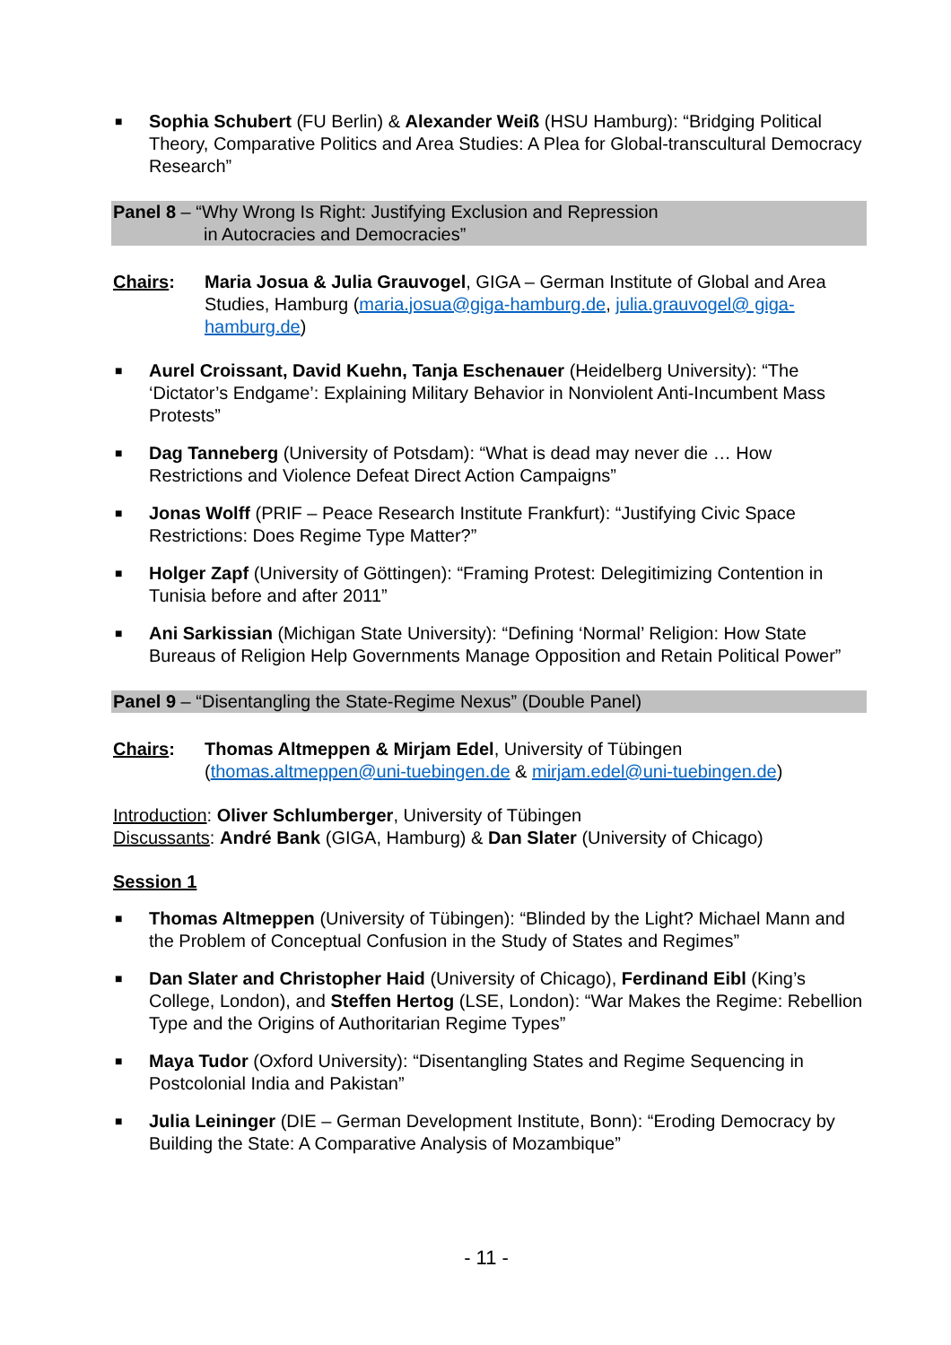■ Sophia Schubert (FU Berlin) & Alexander Weiß (HSU Hamburg): “Bridging Political Theory, Comparative Politics and Area Studies: A Plea for Global-transcultural Democracy Research”
Panel 8 – “Why Wrong Is Right: Justifying Exclusion and Repression
in Autocracies and Democracies”
Chairs: Maria Josua & Julia Grauvogel, GIGA – German Institute of Global and Area Studies, Hamburg (maria.josua@giga-hamburg.de, julia.grauvogel@ giga-hamburg.de)
■ Aurel Croissant, David Kuehn, Tanja Eschenauer (Heidelberg University): “The ‘Dictator’s Endgame’: Explaining Military Behavior in Nonviolent Anti-Incumbent Mass Protests”
■ Dag Tanneberg (University of Potsdam): “What is dead may never die … How Restrictions and Violence Defeat Direct Action Campaigns”
■ Jonas Wolff (PRIF – Peace Research Institute Frankfurt): “Justifying Civic Space Restrictions: Does Regime Type Matter?”
■ Holger Zapf (University of Göttingen): “Framing Protest: Delegitimizing Contention in Tunisia before and after 2011”
■ Ani Sarkissian (Michigan State University): “Defining ‘Normal’ Religion: How State Bureaus of Religion Help Governments Manage Opposition and Retain Political Power”
Panel 9 – “Disentangling the State-Regime Nexus” (Double Panel)
Chairs: Thomas Altmeppen & Mirjam Edel, University of Tübingen (thomas.altmeppen@uni-tuebingen.de & mirjam.edel@uni-tuebingen.de)
Introduction: Oliver Schlumberger, University of Tübingen
Discussants: André Bank (GIGA, Hamburg) & Dan Slater (University of Chicago)
Session 1
■ Thomas Altmeppen (University of Tübingen): “Blinded by the Light? Michael Mann and the Problem of Conceptual Confusion in the Study of States and Regimes”
■ Dan Slater and Christopher Haid (University of Chicago), Ferdinand Eibl (King’s College, London), and Steffen Hertog (LSE, London): “War Makes the Regime: Rebellion Type and the Origins of Authoritarian Regime Types”
■ Maya Tudor (Oxford University): “Disentangling States and Regime Sequencing in Postcolonial India and Pakistan”
■ Julia Leininger (DIE – German Development Institute, Bonn): “Eroding Democracy by Building the State: A Comparative Analysis of Mozambique”
- 11 -